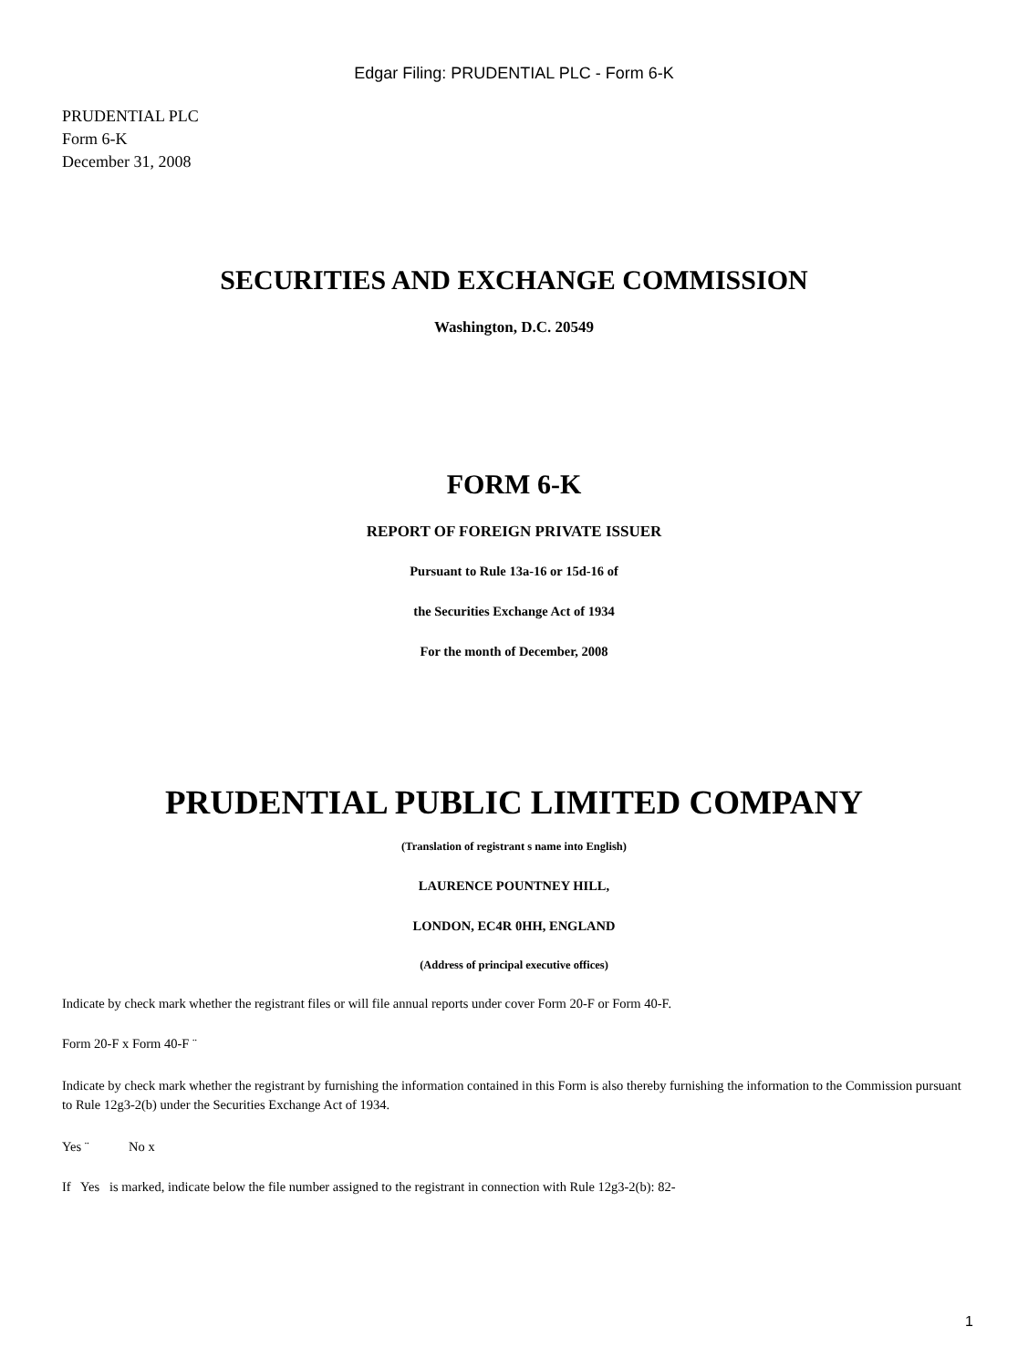Edgar Filing: PRUDENTIAL PLC - Form 6-K
PRUDENTIAL PLC
Form 6-K
December 31, 2008
SECURITIES AND EXCHANGE COMMISSION
Washington, D.C. 20549
FORM 6-K
REPORT OF FOREIGN PRIVATE ISSUER
Pursuant to Rule 13a-16 or 15d-16 of
the Securities Exchange Act of 1934
For the month of December, 2008
PRUDENTIAL PUBLIC LIMITED COMPANY
(Translation of registrant s name into English)
LAURENCE POUNTNEY HILL,
LONDON, EC4R 0HH, ENGLAND
(Address of principal executive offices)
Indicate by check mark whether the registrant files or will file annual reports under cover Form 20-F or Form 40-F.
Form 20-F x Form 40-F ¨
Indicate by check mark whether the registrant by furnishing the information contained in this Form is also thereby furnishing the information to the Commission pursuant to Rule 12g3-2(b) under the Securities Exchange Act of 1934.
Yes ¨ No x
If Yes is marked, indicate below the file number assigned to the registrant in connection with Rule 12g3-2(b): 82-
1